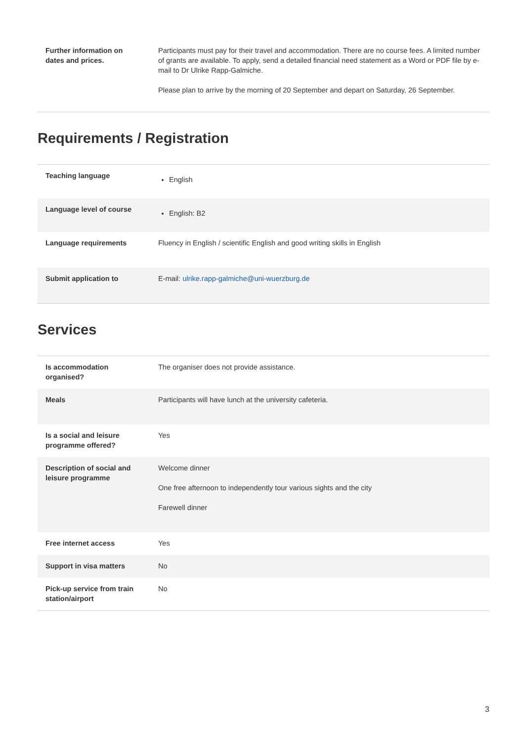| Further information on dates and prices. | Participants must pay for their travel and accommodation. There are no course fees. A limited number of grants are available. To apply, send a detailed financial need statement as a Word or PDF file by e-mail to Dr Ulrike Rapp-Galmiche. Please plan to arrive by the morning of 20 September and depart on Saturday, 26 September. |
Requirements / Registration
| Teaching language | English |
| Language level of course | English: B2 |
| Language requirements | Fluency in English / scientific English and good writing skills in English |
| Submit application to | E-mail: ulrike.rapp-galmiche@uni-wuerzburg.de |
Services
| Is accommodation organised? | The organiser does not provide assistance. |
| Meals | Participants will have lunch at the university cafeteria. |
| Is a social and leisure programme offered? | Yes |
| Description of social and leisure programme | Welcome dinner One free afternoon to independently tour various sights and the city Farewell dinner |
| Free internet access | Yes |
| Support in visa matters | No |
| Pick-up service from train station/airport | No |
3